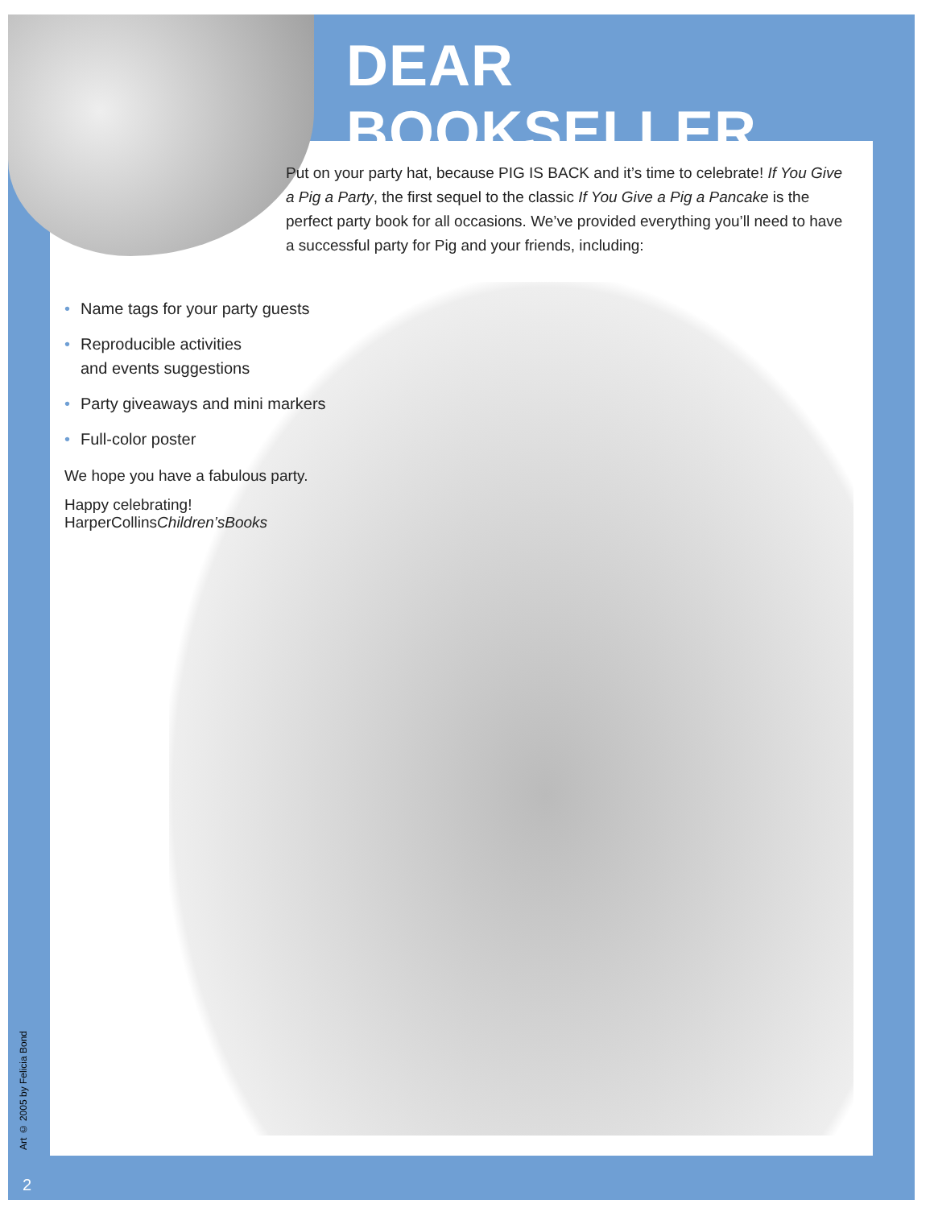DEAR BOOKSELLER,
Put on your party hat, because PIG IS BACK and it’s time to celebrate! If You Give a Pig a Party, the first sequel to the classic If You Give a Pig a Pancake is the perfect party book for all occasions. We’ve provided everything you’ll need to have a successful party for Pig and your friends, including:
• Name tags for your party guests
• Reproducible activities
and events suggestions
• Party giveaways and mini markers
• Full-color poster
We hope you have a fabulous party.
Happy celebrating!
HarperCollinsChildren’sBooks
Art © 2005 by Felicia Bond
2